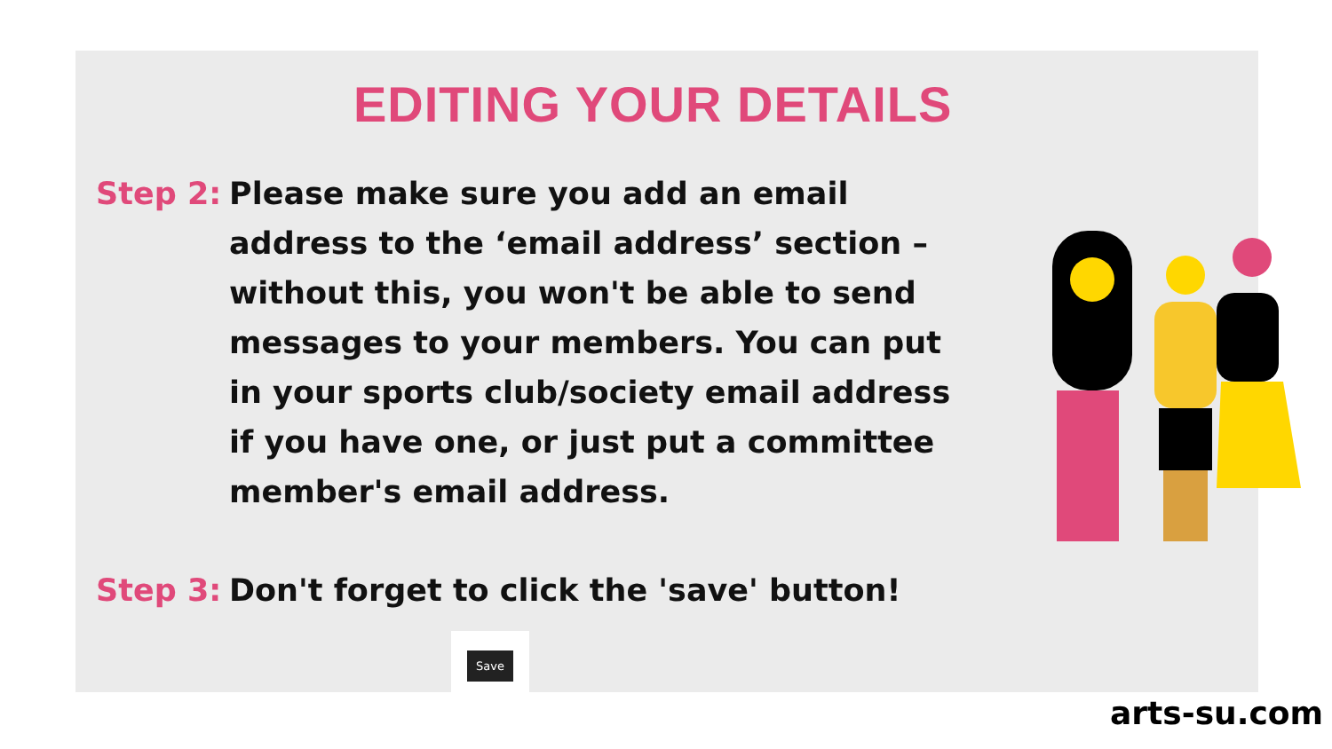EDITING YOUR DETAILS
Step 2: Please make sure you add an email address to the ‘email address’ section – without this, you won't be able to send messages to your members. You can put in your sports club/society email address if you have one, or just put a committee member's email address.
Step 3: Don't forget to click the 'save' button!
Save
arts-su.com